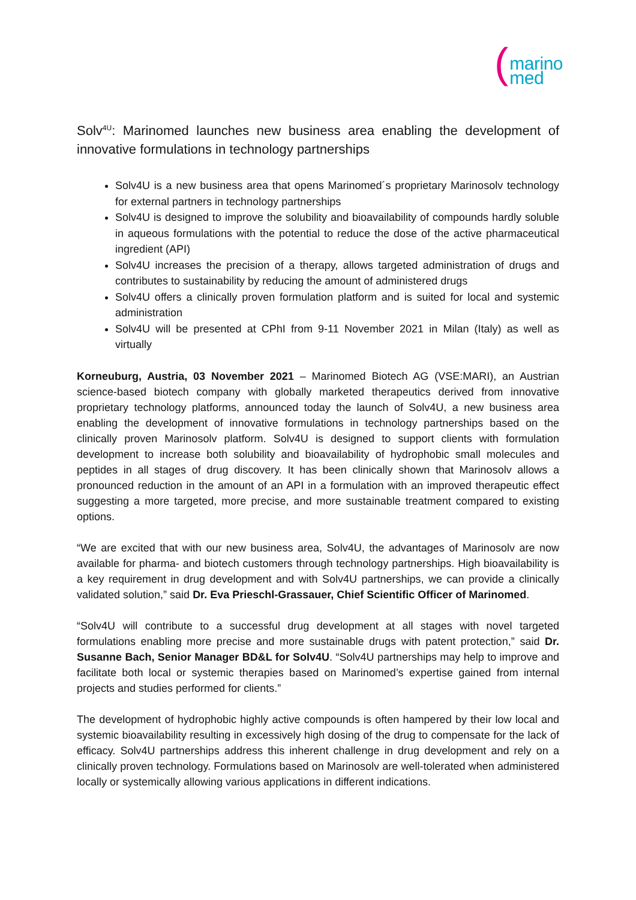(
marino
med
Solv<sup>4U</sup>: Marinomed launches new business area enabling the development of innovative formulations in technology partnerships
Solv4U is a new business area that opens Marinomed´s proprietary Marinosolv technology for external partners in technology partnerships
Solv4U is designed to improve the solubility and bioavailability of compounds hardly soluble in aqueous formulations with the potential to reduce the dose of the active pharmaceutical ingredient (API)
Solv4U increases the precision of a therapy, allows targeted administration of drugs and contributes to sustainability by reducing the amount of administered drugs
Solv4U offers a clinically proven formulation platform and is suited for local and systemic administration
Solv4U will be presented at CPhI from 9-11 November 2021 in Milan (Italy) as well as virtually
Korneuburg, Austria, 03 November 2021 – Marinomed Biotech AG (VSE:MARI), an Austrian science-based biotech company with globally marketed therapeutics derived from innovative proprietary technology platforms, announced today the launch of Solv4U, a new business area enabling the development of innovative formulations in technology partnerships based on the clinically proven Marinosolv platform. Solv4U is designed to support clients with formulation development to increase both solubility and bioavailability of hydrophobic small molecules and peptides in all stages of drug discovery. It has been clinically shown that Marinosolv allows a pronounced reduction in the amount of an API in a formulation with an improved therapeutic effect suggesting a more targeted, more precise, and more sustainable treatment compared to existing options.
“We are excited that with our new business area, Solv4U, the advantages of Marinosolv are now available for pharma- and biotech customers through technology partnerships. High bioavailability is a key requirement in drug development and with Solv4U partnerships, we can provide a clinically validated solution,” said Dr. Eva Prieschl-Grassauer, Chief Scientific Officer of Marinomed.
“Solv4U will contribute to a successful drug development at all stages with novel targeted formulations enabling more precise and more sustainable drugs with patent protection,” said Dr. Susanne Bach, Senior Manager BD&L for Solv4U. “Solv4U partnerships may help to improve and facilitate both local or systemic therapies based on Marinomed’s expertise gained from internal projects and studies performed for clients.”
The development of hydrophobic highly active compounds is often hampered by their low local and systemic bioavailability resulting in excessively high dosing of the drug to compensate for the lack of efficacy. Solv4U partnerships address this inherent challenge in drug development and rely on a clinically proven technology. Formulations based on Marinosolv are well-tolerated when administered locally or systemically allowing various applications in different indications.